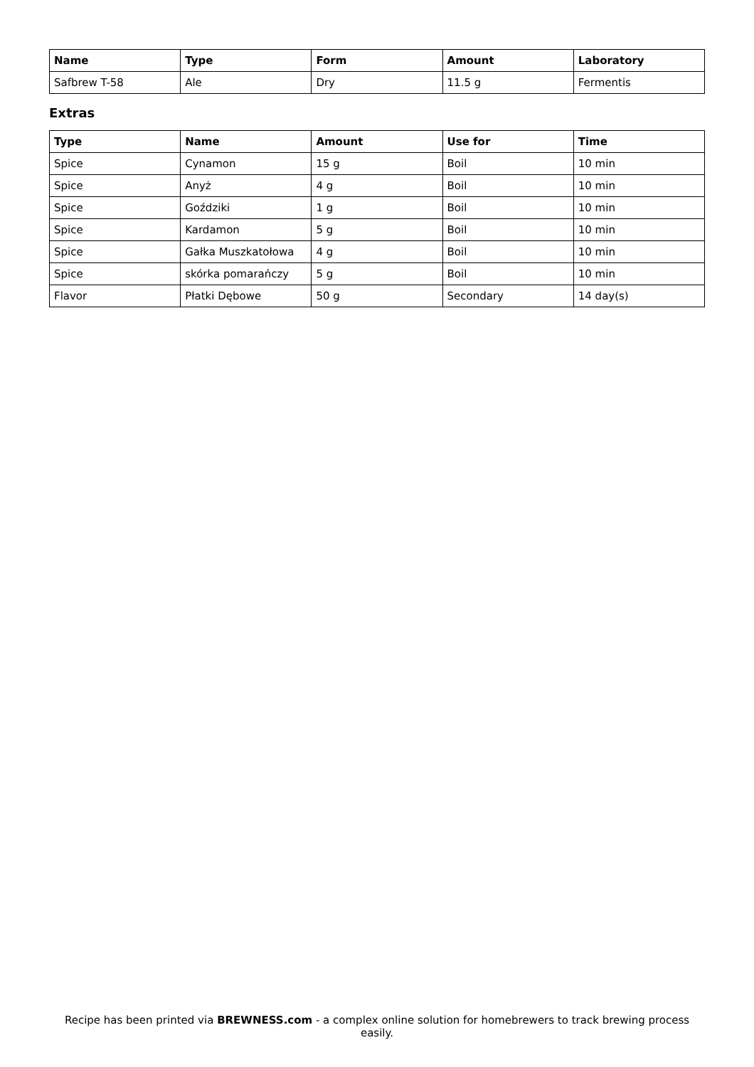| Name | Type | Form | Amount | Laboratory |
| --- | --- | --- | --- | --- |
| Safbrew T-58 | Ale | Dry | 11.5 g | Fermentis |
Extras
| Type | Name | Amount | Use for | Time |
| --- | --- | --- | --- | --- |
| Spice | Cynamon | 15 g | Boil | 10 min |
| Spice | Anyż | 4 g | Boil | 10 min |
| Spice | Goździki | 1 g | Boil | 10 min |
| Spice | Kardamon | 5 g | Boil | 10 min |
| Spice | Gałka Muszkatołowa | 4 g | Boil | 10 min |
| Spice | skórka pomarańczy | 5 g | Boil | 10 min |
| Flavor | Płatki Dębowe | 50 g | Secondary | 14 day(s) |
Recipe has been printed via BREWNESS.com - a complex online solution for homebrewers to track brewing process easily.